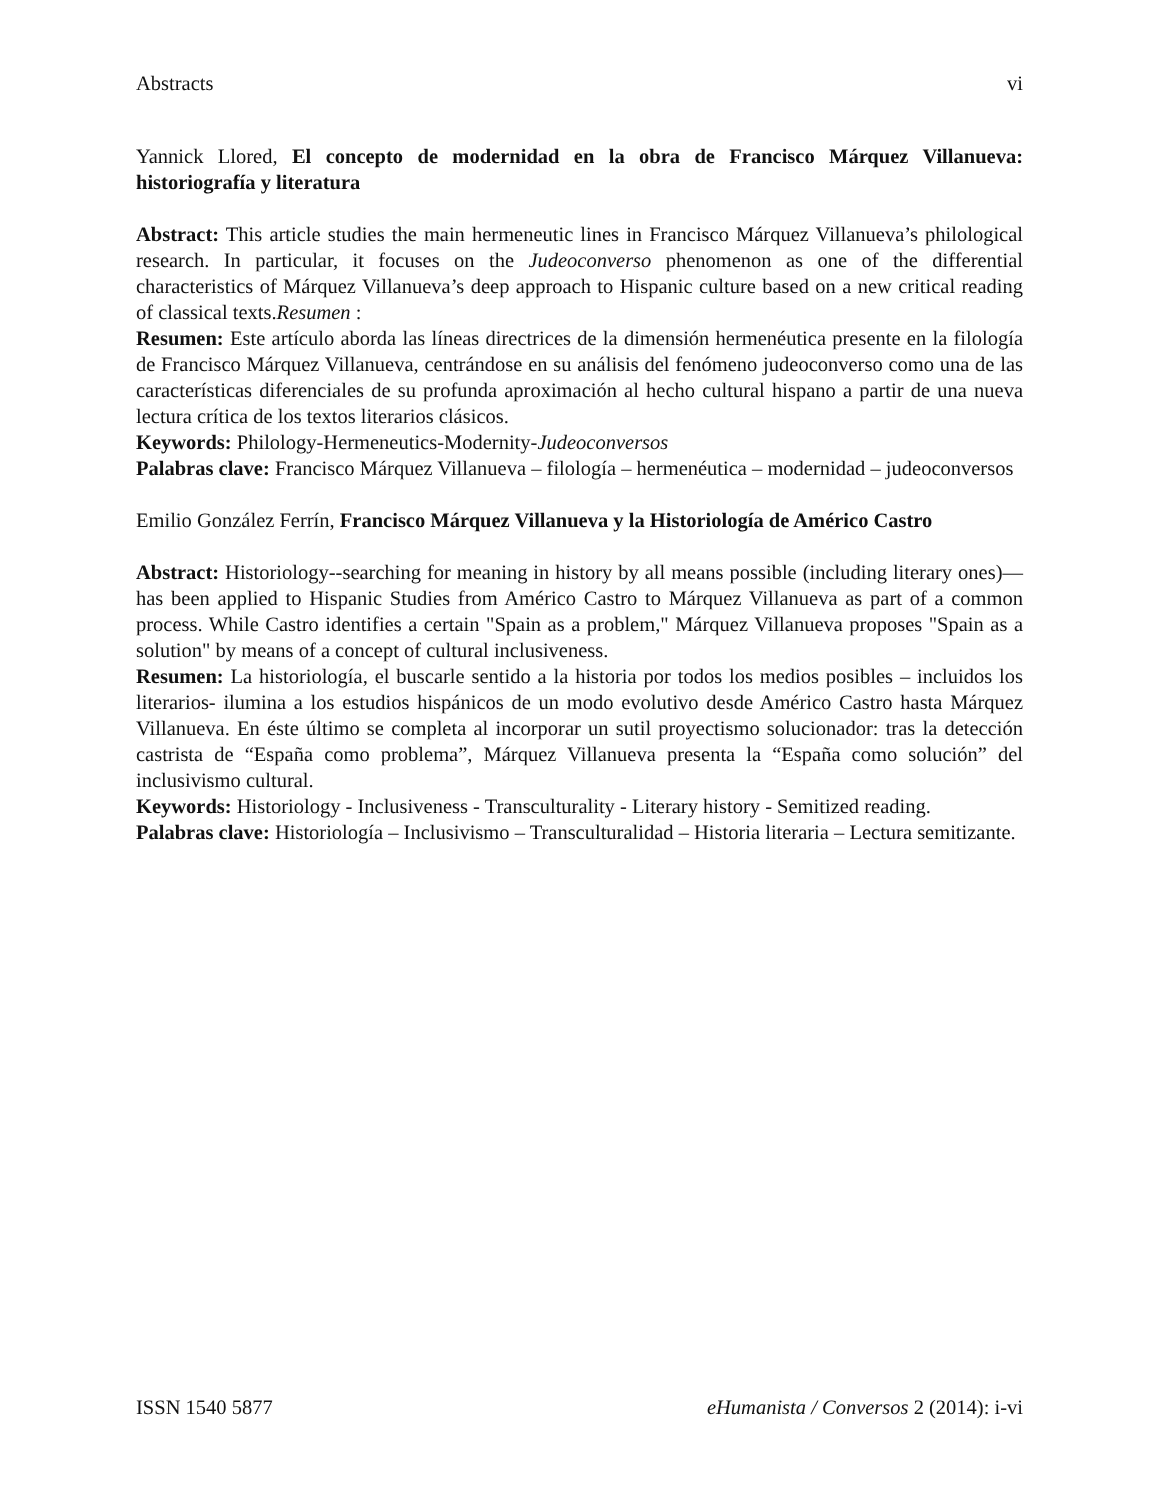Abstracts vi
Yannick Llored, El concepto de modernidad en la obra de Francisco Márquez Villanueva: historiografía y literatura
Abstract: This article studies the main hermeneutic lines in Francisco Márquez Villanueva’s philological research. In particular, it focuses on the Judeoconverso phenomenon as one of the differential characteristics of Márquez Villanueva’s deep approach to Hispanic culture based on a new critical reading of classical texts.Resumen :
Resumen: Este artículo aborda las líneas directrices de la dimensión hermenéutica presente en la filología de Francisco Márquez Villanueva, centrándose en su análisis del fenómeno judeoconverso como una de las características diferenciales de su profunda aproximación al hecho cultural hispano a partir de una nueva lectura crítica de los textos literarios clásicos.
Keywords: Philology-Hermeneutics-Modernity-Judeoconversos
Palabras clave: Francisco Márquez Villanueva – filología – hermenéutica – modernidad – judeoconversos
Emilio González Ferrín, Francisco Márquez Villanueva y la Historiología de Américo Castro
Abstract: Historiology--searching for meaning in history by all means possible (including literary ones)—has been applied to Hispanic Studies from Américo Castro to Márquez Villanueva as part of a common process. While Castro identifies a certain "Spain as a problem," Márquez Villanueva proposes "Spain as a solution" by means of a concept of cultural inclusiveness.
Resumen: La historiología, el buscarle sentido a la historia por todos los medios posibles – incluidos los literarios- ilumina a los estudios hispánicos de un modo evolutivo desde Américo Castro hasta Márquez Villanueva. En éste último se completa al incorporar un sutil proyectismo solucionador: tras la detección castrista de “España como problema”, Márquez Villanueva presenta la “España como solución” del inclusivismo cultural.
Keywords: Historiology - Inclusiveness - Transculturality - Literary history - Semitized reading.
Palabras clave: Historiología – Inclusivismo – Transculturalidad – Historia literaria – Lectura semitizante.
ISSN 1540 5877 eHumanista / Conversos 2 (2014): i-vi